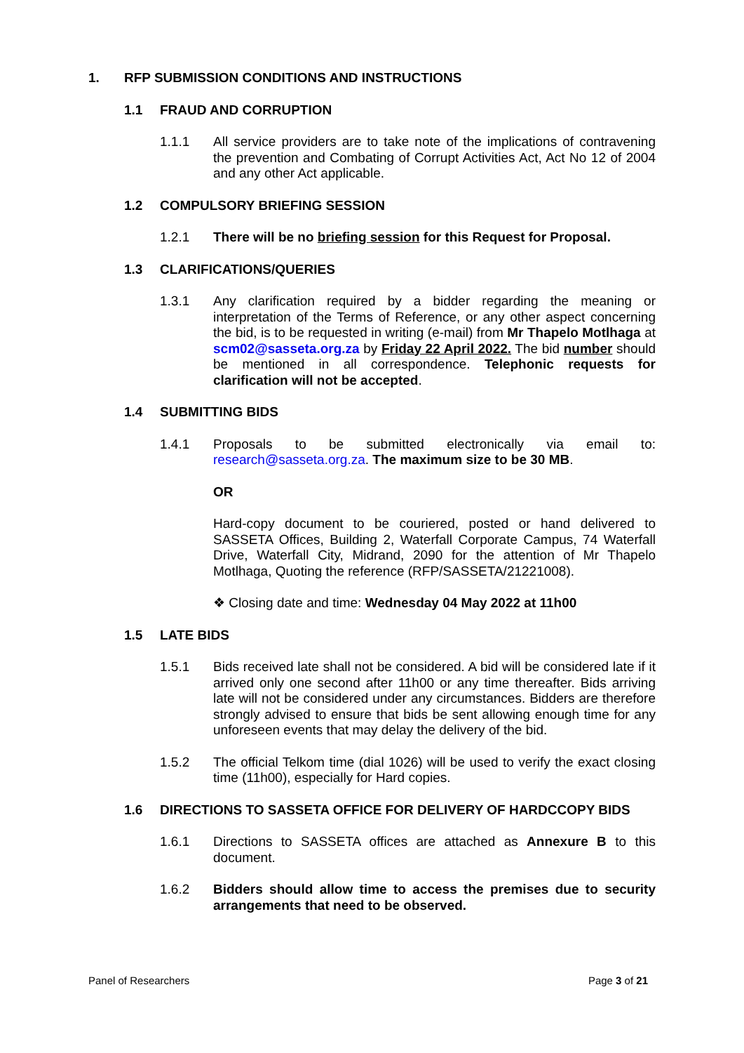1. RFP SUBMISSION CONDITIONS AND INSTRUCTIONS
1.1 FRAUD AND CORRUPTION
1.1.1 All service providers are to take note of the implications of contravening the prevention and Combating of Corrupt Activities Act, Act No 12 of 2004 and any other Act applicable.
1.2 COMPULSORY BRIEFING SESSION
1.2.1 There will be no briefing session for this Request for Proposal.
1.3 CLARIFICATIONS/QUERIES
1.3.1 Any clarification required by a bidder regarding the meaning or interpretation of the Terms of Reference, or any other aspect concerning the bid, is to be requested in writing (e-mail) from Mr Thapelo Motlhaga at scm02@sasseta.org.za by Friday 22 April 2022. The bid number should be mentioned in all correspondence. Telephonic requests for clarification will not be accepted.
1.4 SUBMITTING BIDS
1.4.1 Proposals to be submitted electronically via email to: research@sasseta.org.za. The maximum size to be 30 MB.
OR
Hard-copy document to be couriered, posted or hand delivered to SASSETA Offices, Building 2, Waterfall Corporate Campus, 74 Waterfall Drive, Waterfall City, Midrand, 2090 for the attention of Mr Thapelo Motlhaga, Quoting the reference (RFP/SASSETA/21221008).
❖ Closing date and time: Wednesday 04 May 2022 at 11h00
1.5 LATE BIDS
1.5.1 Bids received late shall not be considered. A bid will be considered late if it arrived only one second after 11h00 or any time thereafter. Bids arriving late will not be considered under any circumstances. Bidders are therefore strongly advised to ensure that bids be sent allowing enough time for any unforeseen events that may delay the delivery of the bid.
1.5.2 The official Telkom time (dial 1026) will be used to verify the exact closing time (11h00), especially for Hard copies.
1.6 DIRECTIONS TO SASSETA OFFICE FOR DELIVERY OF HARDCCOPY BIDS
1.6.1 Directions to SASSETA offices are attached as Annexure B to this document.
1.6.2 Bidders should allow time to access the premises due to security arrangements that need to be observed.
Panel of Researchers Page 3 of 21